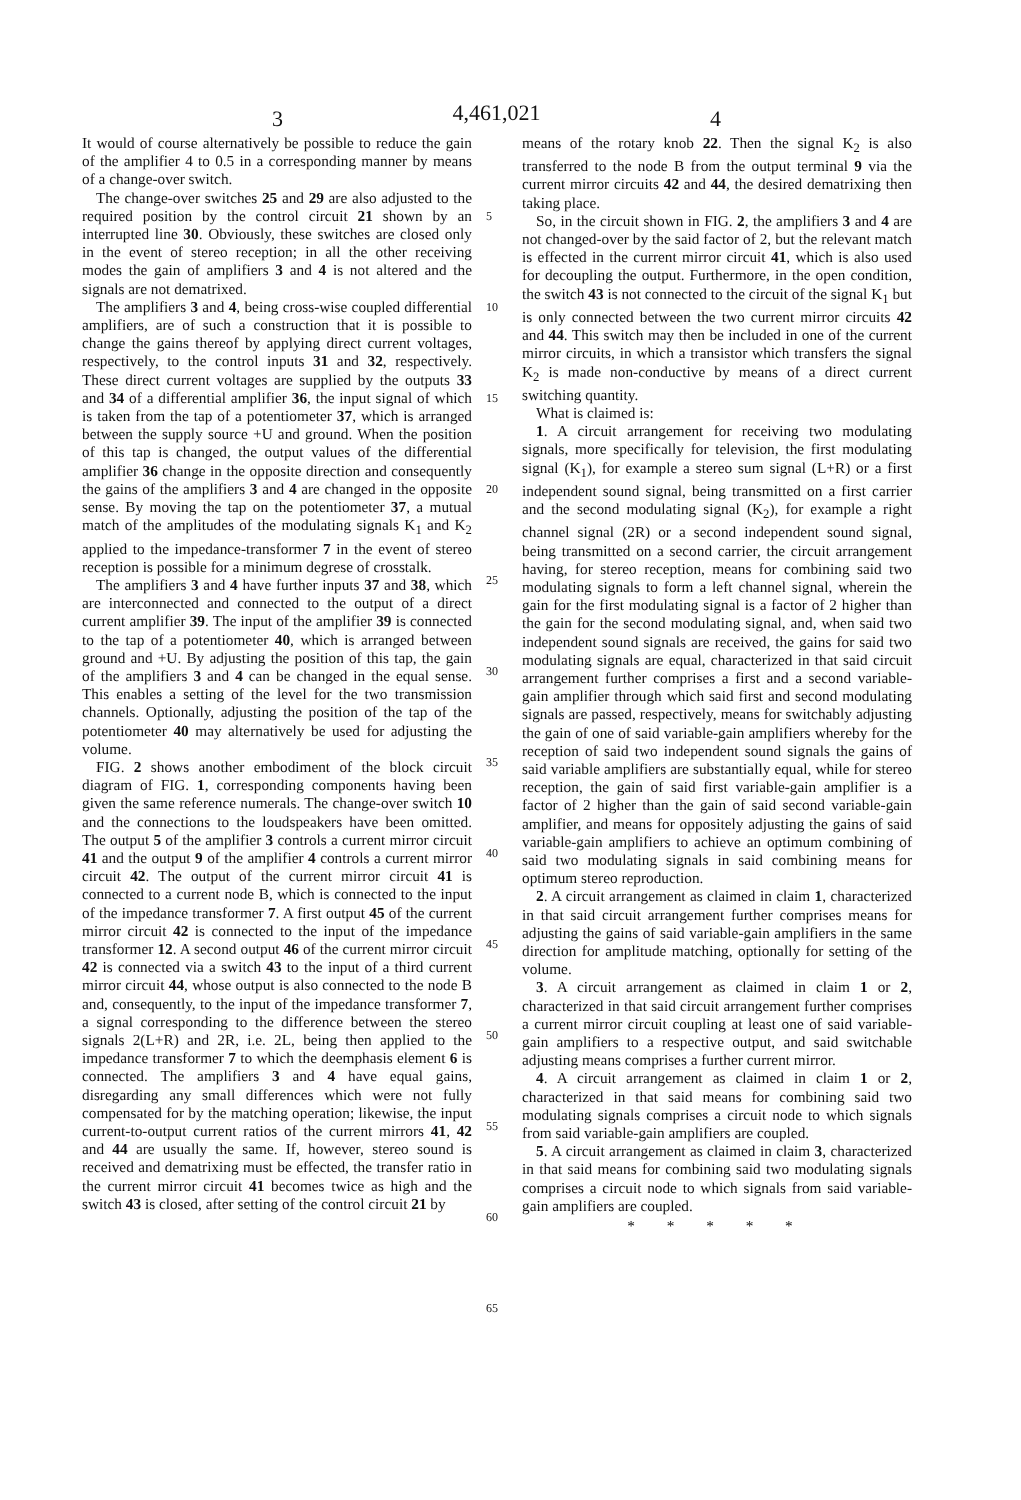3 4,461,021 4
It would of course alternatively be possible to reduce the gain of the amplifier 4 to 0.5 in a corresponding manner by means of a change-over switch.
The change-over switches 25 and 29 are also adjusted to the required position by the control circuit 21 shown by an interrupted line 30. Obviously, these switches are closed only in the event of stereo reception; in all the other receiving modes the gain of amplifiers 3 and 4 is not altered and the signals are not dematrixed.
The amplifiers 3 and 4, being cross-wise coupled differential amplifiers, are of such a construction that it is possible to change the gains thereof by applying direct current voltages, respectively, to the control inputs 31 and 32, respectively. These direct current voltages are supplied by the outputs 33 and 34 of a differential amplifier 36, the input signal of which is taken from the tap of a potentiometer 37, which is arranged between the supply source +U and ground. When the position of this tap is changed, the output values of the differential amplifier 36 change in the opposite direction and consequently the gains of the amplifiers 3 and 4 are changed in the opposite sense. By moving the tap on the potentiometer 37, a mutual match of the amplitudes of the modulating signals K<sub>1</sub> and K<sub>2</sub> applied to the impedance-transformer 7 in the event of stereo reception is possible for a minimum degrese of crosstalk.
The amplifiers 3 and 4 have further inputs 37 and 38, which are interconnected and connected to the output of a direct current amplifier 39. The input of the amplifier 39 is connected to the tap of a potentiometer 40, which is arranged between ground and +U. By adjusting the position of this tap, the gain of the amplifiers 3 and 4 can be changed in the equal sense. This enables a setting of the level for the two transmission channels. Optionally, adjusting the position of the tap of the potentiometer 40 may alternatively be used for adjusting the volume.
FIG. 2 shows another embodiment of the block circuit diagram of FIG. 1, corresponding components having been given the same reference numerals. The change-over switch 10 and the connections to the loudspeakers have been omitted. The output 5 of the amplifier 3 controls a current mirror circuit 41 and the output 9 of the amplifier 4 controls a current mirror circuit 42. The output of the current mirror circuit 41 is connected to a current node B, which is connected to the input of the impedance transformer 7. A first output 45 of the current mirror circuit 42 is connected to the input of the impedance transformer 12. A second output 46 of the current mirror circuit 42 is connected via a switch 43 to the input of a third current mirror circuit 44, whose output is also connected to the node B and, consequently, to the input of the impedance transformer 7, a signal corresponding to the difference between the stereo signals 2(L+R) and 2R, i.e. 2L, being then applied to the impedance transformer 7 to which the deemphasis element 6 is connected. The amplifiers 3 and 4 have equal gains, disregarding any small differences which were not fully compensated for by the matching operation; likewise, the input current-to-output current ratios of the current mirrors 41, 42 and 44 are usually the same. If, however, stereo sound is received and dematrixing must be effected, the transfer ratio in the current mirror circuit 41 becomes twice as high and the switch 43 is closed, after setting of the control circuit 21 by
5
10
15
20
25
30
35
40
45
50
55
60
65
means of the rotary knob 22. Then the signal K<sub>2</sub> is also transferred to the node B from the output terminal 9 via the current mirror circuits 42 and 44, the desired dematrixing then taking place.
So, in the circuit shown in FIG. 2, the amplifiers 3 and 4 are not changed-over by the said factor of 2, but the relevant match is effected in the current mirror circuit 41, which is also used for decoupling the output. Furthermore, in the open condition, the switch 43 is not connected to the circuit of the signal K<sub>1</sub> but is only connected between the two current mirror circuits 42 and 44. This switch may then be included in one of the current mirror circuits, in which a transistor which transfers the signal K<sub>2</sub> is made non-conductive by means of a direct current switching quantity.
What is claimed is:
1. A circuit arrangement for receiving two modulating signals, more specifically for television, the first modulating signal (K<sub>1</sub>), for example a stereo sum signal (L+R) or a first independent sound signal, being transmitted on a first carrier and the second modulating signal (K<sub>2</sub>), for example a right channel signal (2R) or a second independent sound signal, being transmitted on a second carrier, the circuit arrangement having, for stereo reception, means for combining said two modulating signals to form a left channel signal, wherein the gain for the first modulating signal is a factor of 2 higher than the gain for the second modulating signal, and, when said two independent sound signals are received, the gains for said two modulating signals are equal, characterized in that said circuit arrangement further comprises a first and a second variable-gain amplifier through which said first and second modulating signals are passed, respectively, means for switchably adjusting the gain of one of said variable-gain amplifiers whereby for the reception of said two independent sound signals the gains of said variable amplifiers are substantially equal, while for stereo reception, the gain of said first variable-gain amplifier is a factor of 2 higher than the gain of said second variable-gain amplifier, and means for oppositely adjusting the gains of said variable-gain amplifiers to achieve an optimum combining of said two modulating signals in said combining means for optimum stereo reproduction.
2. A circuit arrangement as claimed in claim 1, characterized in that said circuit arrangement further comprises means for adjusting the gains of said variable-gain amplifiers in the same direction for amplitude matching, optionally for setting of the volume.
3. A circuit arrangement as claimed in claim 1 or 2, characterized in that said circuit arrangement further comprises a current mirror circuit coupling at least one of said variable-gain amplifiers to a respective output, and said switchable adjusting means comprises a further current mirror.
4. A circuit arrangement as claimed in claim 1 or 2, characterized in that said means for combining said two modulating signals comprises a circuit node to which signals from said variable-gain amplifiers are coupled.
5. A circuit arrangement as claimed in claim 3, characterized in that said means for combining said two modulating signals comprises a circuit node to which signals from said variable-gain amplifiers are coupled.
* * * * *